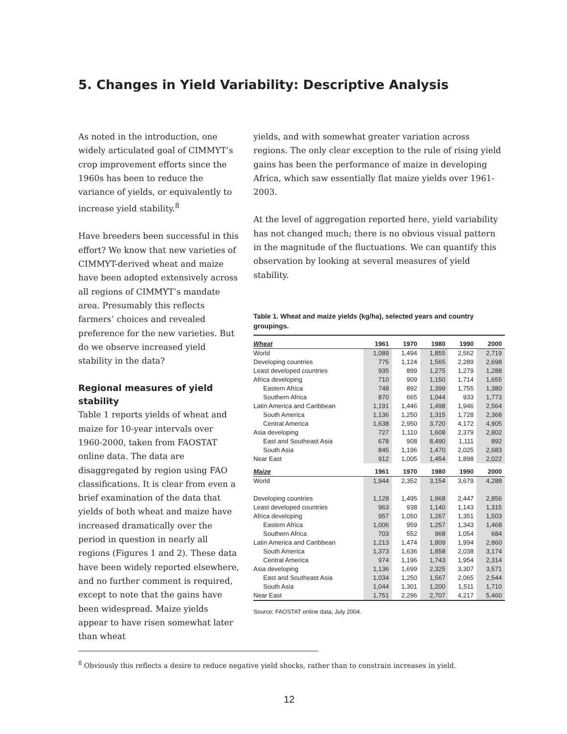5. Changes in Yield Variability: Descriptive Analysis
As noted in the introduction, one widely articulated goal of CIMMYT’s crop improvement efforts since the 1960s has been to reduce the variance of yields, or equivalently to increase yield stability.<sup>8</sup>
Have breeders been successful in this effort? We know that new varieties of CIMMYT-derived wheat and maize have been adopted extensively across all regions of CIMMYT’s mandate area. Presumably this reflects farmers’ choices and revealed preference for the new varieties. But do we observe increased yield stability in the data?
Regional measures of yield stability
Table 1 reports yields of wheat and maize for 10-year intervals over 1960-2000, taken from FAOSTAT online data. The data are disaggregated by region using FAO classifications. It is clear from even a brief examination of the data that yields of both wheat and maize have increased dramatically over the period in question in nearly all regions (Figures 1 and 2). These data have been widely reported elsewhere, and no further comment is required, except to note that the gains have been widespread. Maize yields appear to have risen somewhat later than wheat
yields, and with somewhat greater variation across regions. The only clear exception to the rule of rising yield gains has been the performance of maize in developing Africa, which saw essentially flat maize yields over 1961-2003.
At the level of aggregation reported here, yield variability has not changed much; there is no obvious visual pattern in the magnitude of the fluctuations. We can quantify this observation by looking at several measures of yield stability.
Table 1. Wheat and maize yields (kg/ha), selected years and country groupings.
| Wheat | 1961 | 1970 | 1980 | 1990 | 2000 |
| --- | --- | --- | --- | --- | --- |
| World | 1,089 | 1,494 | 1,855 | 2,562 | 2,719 |
| Developing countries | 775 | 1,124 | 1,565 | 2,289 | 2,698 |
| Least developed countries | 935 | 899 | 1,275 | 1,279 | 1,288 |
| Africa developing | 710 | 909 | 1,150 | 1,714 | 1,655 |
| Eastern Africa | 748 | 892 | 1,399 | 1,755 | 1,380 |
| Southern Africa | 870 | 665 | 1,044 | 933 | 1,773 |
| Latin America and Caribbean | 1,191 | 1,446 | 1,498 | 1,946 | 2,564 |
| South America | 1,136 | 1,250 | 1,315 | 1,728 | 2,368 |
| Central America | 1,638 | 2,950 | 3,720 | 4,172 | 4,905 |
| Asia developing | 727 | 1,110 | 1,608 | 2,379 | 2,802 |
| East and Southeast Asia | 678 | 908 | 8,490 | 1,111 | 892 |
| South Asia | 845 | 1,196 | 1,470 | 2,025 | 2,683 |
| Near East | 912 | 1,005 | 1,454 | 1,898 | 2,022 |
| Maize | 1961 | 1970 | 1980 | 1990 | 2000 |
| World | 1,944 | 2,352 | 3,154 | 3,679 | 4,288 |
| Developing countries | 1,128 | 1,495 | 1,968 | 2,447 | 2,856 |
| Least developed countries | 963 | 938 | 1,140 | 1,143 | 1,315 |
| Africa developing | 957 | 1,050 | 1,267 | 1,351 | 1,503 |
| Eastern Africa | 1,006 | 959 | 1,257 | 1,343 | 1,468 |
| Southern Africa | 703 | 552 | 968 | 1,054 | 684 |
| Latin America and Caribbean | 1,213 | 1,474 | 1,809 | 1,994 | 2,860 |
| South America | 1,373 | 1,636 | 1,858 | 2,038 | 3,174 |
| Central America | 974 | 1,196 | 1,743 | 1,954 | 2,314 |
| Asia developing | 1,136 | 1,699 | 2,325 | 3,307 | 3,571 |
| East and Southeast Asia | 1,034 | 1,250 | 1,567 | 2,065 | 2,544 |
| South Asia | 1,044 | 1,301 | 1,200 | 1,511 | 1,710 |
| Near East | 1,751 | 2,296 | 2,707 | 4,217 | 5,460 |
Source: FAOSTAT online data, July 2004.
<sup>8</sup> Obviously this reflects a desire to reduce negative yield shocks, rather than to constrain increases in yield.
12